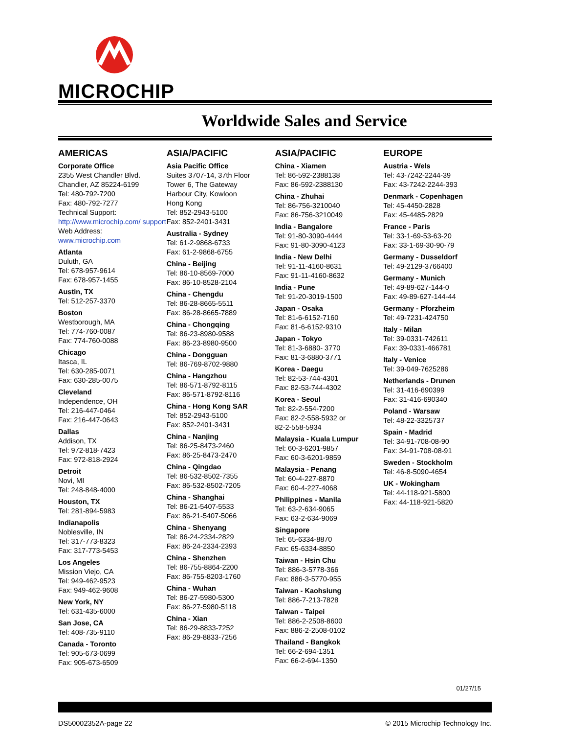MICROCHIP
Worldwide Sales and Service
AMERICAS
Corporate Office
2355 West Chandler Blvd.
Chandler, AZ 85224-6199
Tel: 480-792-7200
Fax: 480-792-7277
Technical Support:
http://www.microchip.com/ support
Web Address:
www.microchip.com
Atlanta
Duluth, GA
Tel: 678-957-9614
Fax: 678-957-1455
Austin, TX
Tel: 512-257-3370
Boston
Westborough, MA
Tel: 774-760-0087
Fax: 774-760-0088
Chicago
Itasca, IL
Tel: 630-285-0071
Fax: 630-285-0075
Cleveland
Independence, OH
Tel: 216-447-0464
Fax: 216-447-0643
Dallas
Addison, TX
Tel: 972-818-7423
Fax: 972-818-2924
Detroit
Novi, MI
Tel: 248-848-4000
Houston, TX
Tel: 281-894-5983
Indianapolis
Noblesville, IN
Tel: 317-773-8323
Fax: 317-773-5453
Los Angeles
Mission Viejo, CA
Tel: 949-462-9523
Fax: 949-462-9608
New York, NY
Tel: 631-435-6000
San Jose, CA
Tel: 408-735-9110
Canada - Toronto
Tel: 905-673-0699
Fax: 905-673-6509
ASIA/PACIFIC
Asia Pacific Office
Suites 3707-14, 37th Floor
Tower 6, The Gateway
Harbour City, Kowloon
Hong Kong
Tel: 852-2943-5100
Fax: 852-2401-3431
Australia - Sydney
Tel: 61-2-9868-6733
Fax: 61-2-9868-6755
China - Beijing
Tel: 86-10-8569-7000
Fax: 86-10-8528-2104
China - Chengdu
Tel: 86-28-8665-5511
Fax: 86-28-8665-7889
China - Chongqing
Tel: 86-23-8980-9588
Fax: 86-23-8980-9500
China - Dongguan
Tel: 86-769-8702-9880
China - Hangzhou
Tel: 86-571-8792-8115
Fax: 86-571-8792-8116
China - Hong Kong SAR
Tel: 852-2943-5100
Fax: 852-2401-3431
China - Nanjing
Tel: 86-25-8473-2460
Fax: 86-25-8473-2470
China - Qingdao
Tel: 86-532-8502-7355
Fax: 86-532-8502-7205
China - Shanghai
Tel: 86-21-5407-5533
Fax: 86-21-5407-5066
China - Shenyang
Tel: 86-24-2334-2829
Fax: 86-24-2334-2393
China - Shenzhen
Tel: 86-755-8864-2200
Fax: 86-755-8203-1760
China - Wuhan
Tel: 86-27-5980-5300
Fax: 86-27-5980-5118
China - Xian
Tel: 86-29-8833-7252
Fax: 86-29-8833-7256
ASIA/PACIFIC
China - Xiamen
Tel: 86-592-2388138
Fax: 86-592-2388130
China - Zhuhai
Tel: 86-756-3210040
Fax: 86-756-3210049
India - Bangalore
Tel: 91-80-3090-4444
Fax: 91-80-3090-4123
India - New Delhi
Tel: 91-11-4160-8631
Fax: 91-11-4160-8632
India - Pune
Tel: 91-20-3019-1500
Japan - Osaka
Tel: 81-6-6152-7160
Fax: 81-6-6152-9310
Japan - Tokyo
Tel: 81-3-6880- 3770
Fax: 81-3-6880-3771
Korea - Daegu
Tel: 82-53-744-4301
Fax: 82-53-744-4302
Korea - Seoul
Tel: 82-2-554-7200
Fax: 82-2-558-5932 or
82-2-558-5934
Malaysia - Kuala Lumpur
Tel: 60-3-6201-9857
Fax: 60-3-6201-9859
Malaysia - Penang
Tel: 60-4-227-8870
Fax: 60-4-227-4068
Philippines - Manila
Tel: 63-2-634-9065
Fax: 63-2-634-9069
Singapore
Tel: 65-6334-8870
Fax: 65-6334-8850
Taiwan - Hsin Chu
Tel: 886-3-5778-366
Fax: 886-3-5770-955
Taiwan - Kaohsiung
Tel: 886-7-213-7828
Taiwan - Taipei
Tel: 886-2-2508-8600
Fax: 886-2-2508-0102
Thailand - Bangkok
Tel: 66-2-694-1351
Fax: 66-2-694-1350
EUROPE
Austria - Wels
Tel: 43-7242-2244-39
Fax: 43-7242-2244-393
Denmark - Copenhagen
Tel: 45-4450-2828
Fax: 45-4485-2829
France - Paris
Tel: 33-1-69-53-63-20
Fax: 33-1-69-30-90-79
Germany - Dusseldorf
Tel: 49-2129-3766400
Germany - Munich
Tel: 49-89-627-144-0
Fax: 49-89-627-144-44
Germany - Pforzheim
Tel: 49-7231-424750
Italy - Milan
Tel: 39-0331-742611
Fax: 39-0331-466781
Italy - Venice
Tel: 39-049-7625286
Netherlands - Drunen
Tel: 31-416-690399
Fax: 31-416-690340
Poland - Warsaw
Tel: 48-22-3325737
Spain - Madrid
Tel: 34-91-708-08-90
Fax: 34-91-708-08-91
Sweden - Stockholm
Tel: 46-8-5090-4654
UK - Wokingham
Tel: 44-118-921-5800
Fax: 44-118-921-5820
01/27/15
DS50002352A-page 22 © 2015 Microchip Technology Inc.